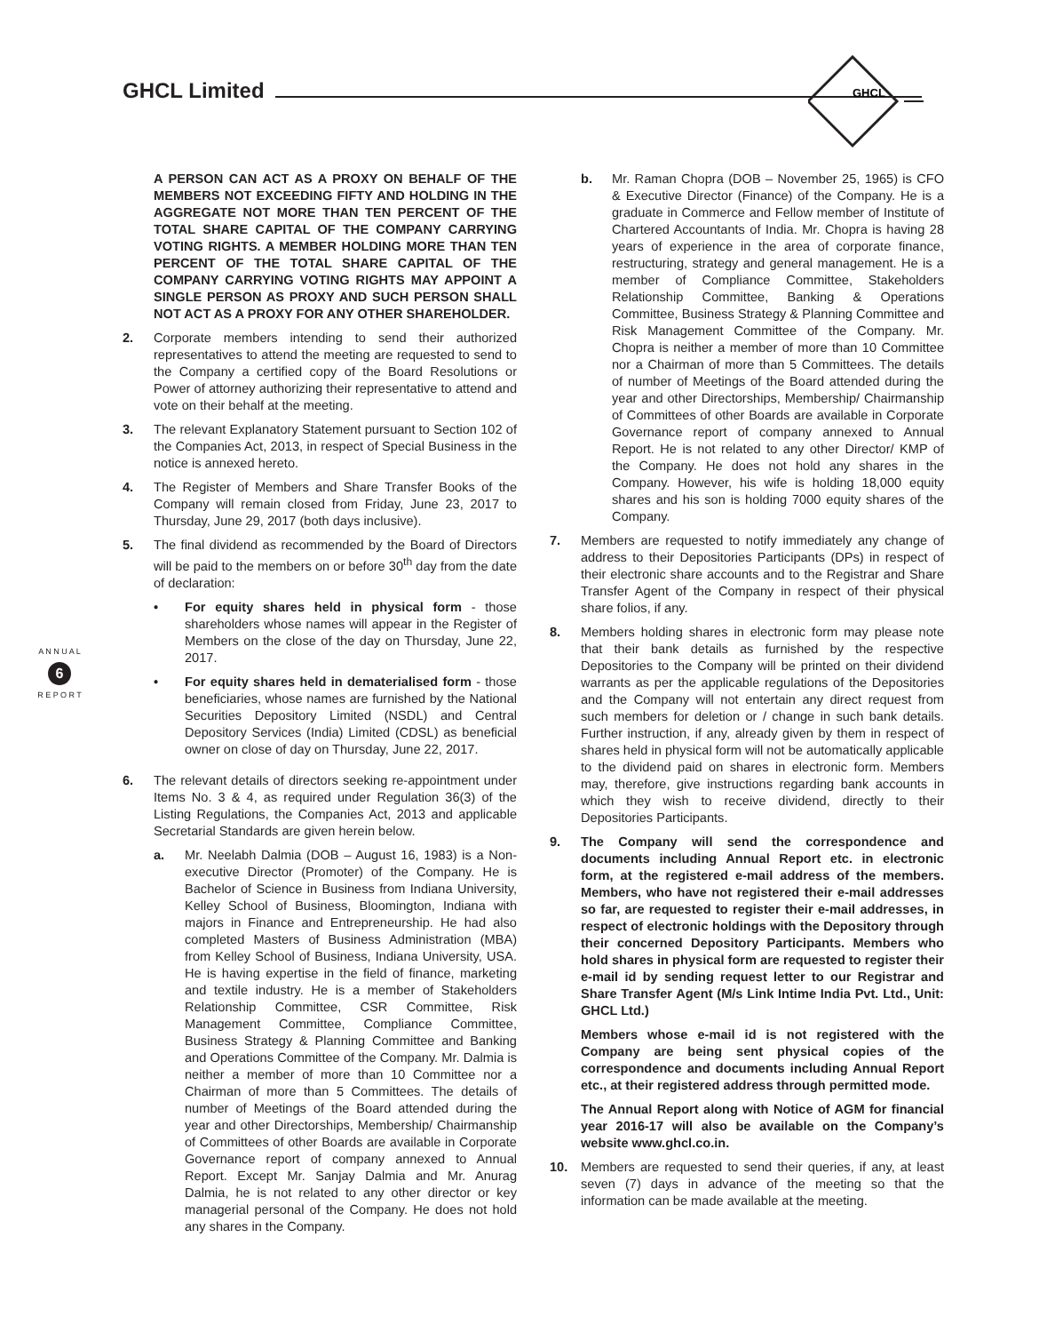GHCL Limited
GHCL
A N N U A L
6
R E P O R T
A PERSON CAN ACT AS A PROXY ON BEHALF OF THE MEMBERS NOT EXCEEDING FIFTY AND HOLDING IN THE AGGREGATE NOT MORE THAN TEN PERCENT OF THE TOTAL SHARE CAPITAL OF THE COMPANY CARRYING VOTING RIGHTS. A MEMBER HOLDING MORE THAN TEN PERCENT OF THE TOTAL SHARE CAPITAL OF THE COMPANY CARRYING VOTING RIGHTS MAY APPOINT A SINGLE PERSON AS PROXY AND SUCH PERSON SHALL NOT ACT AS A PROXY FOR ANY OTHER SHAREHOLDER.
2. Corporate members intending to send their authorized representatives to attend the meeting are requested to send to the Company a certified copy of the Board Resolutions or Power of attorney authorizing their representative to attend and vote on their behalf at the meeting.
3. The relevant Explanatory Statement pursuant to Section 102 of the Companies Act, 2013, in respect of Special Business in the notice is annexed hereto.
4. The Register of Members and Share Transfer Books of the Company will remain closed from Friday, June 23, 2017 to Thursday, June 29, 2017 (both days inclusive).
5. The final dividend as recommended by the Board of Directors will be paid to the members on or before 30<sup>th</sup> day from the date of declaration:
• For equity shares held in physical form - those shareholders whose names will appear in the Register of Members on the close of the day on Thursday, June 22, 2017.
• For equity shares held in dematerialised form - those beneficiaries, whose names are furnished by the National Securities Depository Limited (NSDL) and Central Depository Services (India) Limited (CDSL) as beneficial owner on close of day on Thursday, June 22, 2017.
6. The relevant details of directors seeking re-appointment under Items No. 3 & 4, as required under Regulation 36(3) of the Listing Regulations, the Companies Act, 2013 and applicable Secretarial Standards are given herein below.
a. Mr. Neelabh Dalmia (DOB – August 16, 1983) is a Non-executive Director (Promoter) of the Company. He is Bachelor of Science in Business from Indiana University, Kelley School of Business, Bloomington, Indiana with majors in Finance and Entrepreneurship. He had also completed Masters of Business Administration (MBA) from Kelley School of Business, Indiana University, USA. He is having expertise in the field of finance, marketing and textile industry. He is a member of Stakeholders Relationship Committee, CSR Committee, Risk Management Committee, Compliance Committee, Business Strategy & Planning Committee and Banking and Operations Committee of the Company. Mr. Dalmia is neither a member of more than 10 Committee nor a Chairman of more than 5 Committees. The details of number of Meetings of the Board attended during the year and other Directorships, Membership/ Chairmanship of Committees of other Boards are available in Corporate Governance report of company annexed to Annual Report. Except Mr. Sanjay Dalmia and Mr. Anurag Dalmia, he is not related to any other director or key managerial personal of the Company. He does not hold any shares in the Company.
b. Mr. Raman Chopra (DOB – November 25, 1965) is CFO & Executive Director (Finance) of the Company. He is a graduate in Commerce and Fellow member of Institute of Chartered Accountants of India. Mr. Chopra is having 28 years of experience in the area of corporate finance, restructuring, strategy and general management. He is a member of Compliance Committee, Stakeholders Relationship Committee, Banking & Operations Committee, Business Strategy & Planning Committee and Risk Management Committee of the Company. Mr. Chopra is neither a member of more than 10 Committee nor a Chairman of more than 5 Committees. The details of number of Meetings of the Board attended during the year and other Directorships, Membership/ Chairmanship of Committees of other Boards are available in Corporate Governance report of company annexed to Annual Report. He is not related to any other Director/ KMP of the Company. He does not hold any shares in the Company. However, his wife is holding 18,000 equity shares and his son is holding 7000 equity shares of the Company.
7. Members are requested to notify immediately any change of address to their Depositories Participants (DPs) in respect of their electronic share accounts and to the Registrar and Share Transfer Agent of the Company in respect of their physical share folios, if any.
8. Members holding shares in electronic form may please note that their bank details as furnished by the respective Depositories to the Company will be printed on their dividend warrants as per the applicable regulations of the Depositories and the Company will not entertain any direct request from such members for deletion or / change in such bank details. Further instruction, if any, already given by them in respect of shares held in physical form will not be automatically applicable to the dividend paid on shares in electronic form. Members may, therefore, give instructions regarding bank accounts in which they wish to receive dividend, directly to their Depositories Participants.
9. The Company will send the correspondence and documents including Annual Report etc. in electronic form, at the registered e-mail address of the members. Members, who have not registered their e-mail addresses so far, are requested to register their e-mail addresses, in respect of electronic holdings with the Depository through their concerned Depository Participants. Members who hold shares in physical form are requested to register their e-mail id by sending request letter to our Registrar and Share Transfer Agent (M/s Link Intime India Pvt. Ltd., Unit: GHCL Ltd.)
Members whose e-mail id is not registered with the Company are being sent physical copies of the correspondence and documents including Annual Report etc., at their registered address through permitted mode.
The Annual Report along with Notice of AGM for financial year 2016-17 will also be available on the Company’s website www.ghcl.co.in.
10. Members are requested to send their queries, if any, at least seven (7) days in advance of the meeting so that the information can be made available at the meeting.